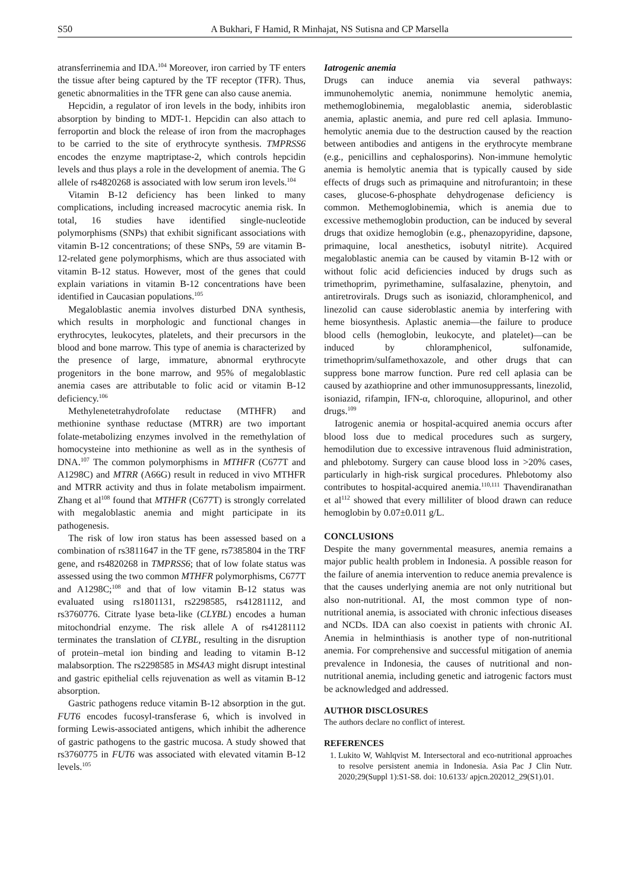S50 A Bukhari, F Hamid, R Minhajat, NS Sutisna and CP Marsella
atransferrinemia and IDA.<sup>104</sup> Moreover, iron carried by TF enters the tissue after being captured by the TF receptor (TFR). Thus, genetic abnormalities in the TFR gene can also cause anemia.
Hepcidin, a regulator of iron levels in the body, inhibits iron absorption by binding to MDT-1. Hepcidin can also attach to ferroportin and block the release of iron from the macrophages to be carried to the site of erythrocyte synthesis. TMPRSS6 encodes the enzyme maptriptase-2, which controls hepcidin levels and thus plays a role in the development of anemia. The G allele of rs4820268 is associated with low serum iron levels.<sup>104</sup>
Vitamin B-12 deficiency has been linked to many complications, including increased macrocytic anemia risk. In total, 16 studies have identified single-nucleotide polymorphisms (SNPs) that exhibit significant associations with vitamin B-12 concentrations; of these SNPs, 59 are vitamin B-12-related gene polymorphisms, which are thus associated with vitamin B-12 status. However, most of the genes that could explain variations in vitamin B-12 concentrations have been identified in Caucasian populations.<sup>105</sup>
Megaloblastic anemia involves disturbed DNA synthesis, which results in morphologic and functional changes in erythrocytes, leukocytes, platelets, and their precursors in the blood and bone marrow. This type of anemia is characterized by the presence of large, immature, abnormal erythrocyte progenitors in the bone marrow, and 95% of megaloblastic anemia cases are attributable to folic acid or vitamin B-12 deficiency.<sup>106</sup>
Methylenetetrahydrofolate reductase (MTHFR) and methionine synthase reductase (MTRR) are two important folate-metabolizing enzymes involved in the remethylation of homocysteine into methionine as well as in the synthesis of DNA.<sup>107</sup> The common polymorphisms in MTHFR (C677T and A1298C) and MTRR (A66G) result in reduced in vivo MTHFR and MTRR activity and thus in folate metabolism impairment. Zhang et al<sup>108</sup> found that MTHFR (C677T) is strongly correlated with megaloblastic anemia and might participate in its pathogenesis.
The risk of low iron status has been assessed based on a combination of rs3811647 in the TF gene, rs7385804 in the TRF gene, and rs4820268 in TMPRSS6; that of low folate status was assessed using the two common MTHFR polymorphisms, C677T and A1298C;<sup>108</sup> and that of low vitamin B-12 status was evaluated using rs1801131, rs2298585, rs41281112, and rs3760776. Citrate lyase beta-like (CLYBL) encodes a human mitochondrial enzyme. The risk allele A of rs41281112 terminates the translation of CLYBL, resulting in the disruption of protein–metal ion binding and leading to vitamin B-12 malabsorption. The rs2298585 in MS4A3 might disrupt intestinal and gastric epithelial cells rejuvenation as well as vitamin B-12 absorption.
Gastric pathogens reduce vitamin B-12 absorption in the gut. FUT6 encodes fucosyl-transferase 6, which is involved in forming Lewis-associated antigens, which inhibit the adherence of gastric pathogens to the gastric mucosa. A study showed that rs3760775 in FUT6 was associated with elevated vitamin B-12 levels.<sup>105</sup>
Iatrogenic anemia
Drugs can induce anemia via several pathways: immunohemolytic anemia, nonimmune hemolytic anemia, methemoglobinemia, megaloblastic anemia, sideroblastic anemia, aplastic anemia, and pure red cell aplasia. Immuno-hemolytic anemia due to the destruction caused by the reaction between antibodies and antigens in the erythrocyte membrane (e.g., penicillins and cephalosporins). Non-immune hemolytic anemia is hemolytic anemia that is typically caused by side effects of drugs such as primaquine and nitrofurantoin; in these cases, glucose-6-phosphate dehydrogenase deficiency is common. Methemoglobinemia, which is anemia due to excessive methemoglobin production, can be induced by several drugs that oxidize hemoglobin (e.g., phenazopyridine, dapsone, primaquine, local anesthetics, isobutyl nitrite). Acquired megaloblastic anemia can be caused by vitamin B-12 with or without folic acid deficiencies induced by drugs such as trimethoprim, pyrimethamine, sulfasalazine, phenytoin, and antiretrovirals. Drugs such as isoniazid, chloramphenicol, and linezolid can cause sideroblastic anemia by interfering with heme biosynthesis. Aplastic anemia—the failure to produce blood cells (hemoglobin, leukocyte, and platelet)—can be induced by chloramphenicol, sulfonamide, trimethoprim/sulfamethoxazole, and other drugs that can suppress bone marrow function. Pure red cell aplasia can be caused by azathioprine and other immunosuppressants, linezolid, isoniazid, rifampin, IFN-α, chloroquine, allopurinol, and other drugs.<sup>109</sup>
Iatrogenic anemia or hospital-acquired anemia occurs after blood loss due to medical procedures such as surgery, hemodilution due to excessive intravenous fluid administration, and phlebotomy. Surgery can cause blood loss in >20% cases, particularly in high-risk surgical procedures. Phlebotomy also contributes to hospital-acquired anemia.<sup>110,111</sup> Thavendiranathan et al<sup>112</sup> showed that every milliliter of blood drawn can reduce hemoglobin by 0.07±0.011 g/L.
CONCLUSIONS
Despite the many governmental measures, anemia remains a major public health problem in Indonesia. A possible reason for the failure of anemia intervention to reduce anemia prevalence is that the causes underlying anemia are not only nutritional but also non-nutritional. AI, the most common type of non-nutritional anemia, is associated with chronic infectious diseases and NCDs. IDA can also coexist in patients with chronic AI. Anemia in helminthiasis is another type of non-nutritional anemia. For comprehensive and successful mitigation of anemia prevalence in Indonesia, the causes of nutritional and non-nutritional anemia, including genetic and iatrogenic factors must be acknowledged and addressed.
AUTHOR DISCLOSURES
The authors declare no conflict of interest.
REFERENCES
1. Lukito W, Wahlqvist M. Intersectoral and eco-nutritional approaches to resolve persistent anemia in Indonesia. Asia Pac J Clin Nutr. 2020;29(Suppl 1):S1-S8. doi: 10.6133/ apjcn.202012_29(S1).01.